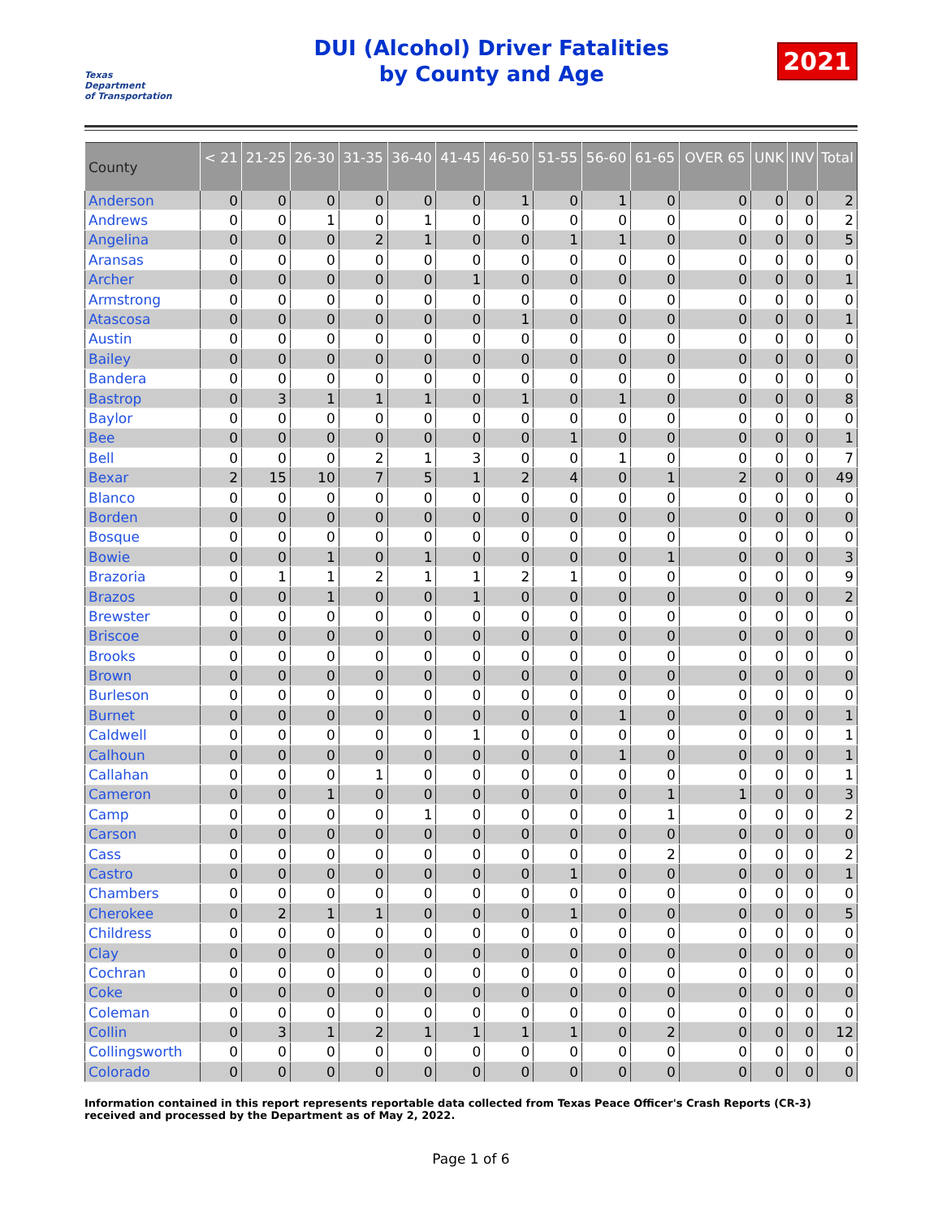Texas
Department
of Transportation
DUI (Alcohol) Driver Fatalities
by County and Age
2021
| County | < 21 | 21-25 | 26-30 | 31-35 | 36-40 | 41-45 | 46-50 | 51-55 | 56-60 | 61-65 | OVER 65 | UNK | INV | Total |
| --- | --- | --- | --- | --- | --- | --- | --- | --- | --- | --- | --- | --- | --- | --- |
| Anderson | 0 | 0 | 0 | 0 | 0 | 0 | 1 | 0 | 1 | 0 | 0 | 0 | 0 | 2 |
| Andrews | 0 | 0 | 1 | 0 | 1 | 0 | 0 | 0 | 0 | 0 | 0 | 0 | 0 | 2 |
| Angelina | 0 | 0 | 0 | 2 | 1 | 0 | 0 | 1 | 1 | 0 | 0 | 0 | 0 | 5 |
| Aransas | 0 | 0 | 0 | 0 | 0 | 0 | 0 | 0 | 0 | 0 | 0 | 0 | 0 | 0 |
| Archer | 0 | 0 | 0 | 0 | 0 | 1 | 0 | 0 | 0 | 0 | 0 | 0 | 0 | 1 |
| Armstrong | 0 | 0 | 0 | 0 | 0 | 0 | 0 | 0 | 0 | 0 | 0 | 0 | 0 | 0 |
| Atascosa | 0 | 0 | 0 | 0 | 0 | 0 | 1 | 0 | 0 | 0 | 0 | 0 | 0 | 1 |
| Austin | 0 | 0 | 0 | 0 | 0 | 0 | 0 | 0 | 0 | 0 | 0 | 0 | 0 | 0 |
| Bailey | 0 | 0 | 0 | 0 | 0 | 0 | 0 | 0 | 0 | 0 | 0 | 0 | 0 | 0 |
| Bandera | 0 | 0 | 0 | 0 | 0 | 0 | 0 | 0 | 0 | 0 | 0 | 0 | 0 | 0 |
| Bastrop | 0 | 3 | 1 | 1 | 1 | 0 | 1 | 0 | 1 | 0 | 0 | 0 | 0 | 8 |
| Baylor | 0 | 0 | 0 | 0 | 0 | 0 | 0 | 0 | 0 | 0 | 0 | 0 | 0 | 0 |
| Bee | 0 | 0 | 0 | 0 | 0 | 0 | 0 | 1 | 0 | 0 | 0 | 0 | 0 | 1 |
| Bell | 0 | 0 | 0 | 2 | 1 | 3 | 0 | 0 | 1 | 0 | 0 | 0 | 0 | 7 |
| Bexar | 2 | 15 | 10 | 7 | 5 | 1 | 2 | 4 | 0 | 1 | 2 | 0 | 0 | 49 |
| Blanco | 0 | 0 | 0 | 0 | 0 | 0 | 0 | 0 | 0 | 0 | 0 | 0 | 0 | 0 |
| Borden | 0 | 0 | 0 | 0 | 0 | 0 | 0 | 0 | 0 | 0 | 0 | 0 | 0 | 0 |
| Bosque | 0 | 0 | 0 | 0 | 0 | 0 | 0 | 0 | 0 | 0 | 0 | 0 | 0 | 0 |
| Bowie | 0 | 0 | 1 | 0 | 1 | 0 | 0 | 0 | 0 | 1 | 0 | 0 | 0 | 3 |
| Brazoria | 0 | 1 | 1 | 2 | 1 | 1 | 2 | 1 | 0 | 0 | 0 | 0 | 0 | 9 |
| Brazos | 0 | 0 | 1 | 0 | 0 | 1 | 0 | 0 | 0 | 0 | 0 | 0 | 0 | 2 |
| Brewster | 0 | 0 | 0 | 0 | 0 | 0 | 0 | 0 | 0 | 0 | 0 | 0 | 0 | 0 |
| Briscoe | 0 | 0 | 0 | 0 | 0 | 0 | 0 | 0 | 0 | 0 | 0 | 0 | 0 | 0 |
| Brooks | 0 | 0 | 0 | 0 | 0 | 0 | 0 | 0 | 0 | 0 | 0 | 0 | 0 | 0 |
| Brown | 0 | 0 | 0 | 0 | 0 | 0 | 0 | 0 | 0 | 0 | 0 | 0 | 0 | 0 |
| Burleson | 0 | 0 | 0 | 0 | 0 | 0 | 0 | 0 | 0 | 0 | 0 | 0 | 0 | 0 |
| Burnet | 0 | 0 | 0 | 0 | 0 | 0 | 0 | 0 | 1 | 0 | 0 | 0 | 0 | 1 |
| Caldwell | 0 | 0 | 0 | 0 | 0 | 1 | 0 | 0 | 0 | 0 | 0 | 0 | 0 | 1 |
| Calhoun | 0 | 0 | 0 | 0 | 0 | 0 | 0 | 0 | 1 | 0 | 0 | 0 | 0 | 1 |
| Callahan | 0 | 0 | 0 | 1 | 0 | 0 | 0 | 0 | 0 | 0 | 0 | 0 | 0 | 1 |
| Cameron | 0 | 0 | 1 | 0 | 0 | 0 | 0 | 0 | 0 | 1 | 1 | 0 | 0 | 3 |
| Camp | 0 | 0 | 0 | 0 | 1 | 0 | 0 | 0 | 0 | 1 | 0 | 0 | 0 | 2 |
| Carson | 0 | 0 | 0 | 0 | 0 | 0 | 0 | 0 | 0 | 0 | 0 | 0 | 0 | 0 |
| Cass | 0 | 0 | 0 | 0 | 0 | 0 | 0 | 0 | 0 | 2 | 0 | 0 | 0 | 2 |
| Castro | 0 | 0 | 0 | 0 | 0 | 0 | 0 | 1 | 0 | 0 | 0 | 0 | 0 | 1 |
| Chambers | 0 | 0 | 0 | 0 | 0 | 0 | 0 | 0 | 0 | 0 | 0 | 0 | 0 | 0 |
| Cherokee | 0 | 2 | 1 | 1 | 0 | 0 | 0 | 1 | 0 | 0 | 0 | 0 | 0 | 5 |
| Childress | 0 | 0 | 0 | 0 | 0 | 0 | 0 | 0 | 0 | 0 | 0 | 0 | 0 | 0 |
| Clay | 0 | 0 | 0 | 0 | 0 | 0 | 0 | 0 | 0 | 0 | 0 | 0 | 0 | 0 |
| Cochran | 0 | 0 | 0 | 0 | 0 | 0 | 0 | 0 | 0 | 0 | 0 | 0 | 0 | 0 |
| Coke | 0 | 0 | 0 | 0 | 0 | 0 | 0 | 0 | 0 | 0 | 0 | 0 | 0 | 0 |
| Coleman | 0 | 0 | 0 | 0 | 0 | 0 | 0 | 0 | 0 | 0 | 0 | 0 | 0 | 0 |
| Collin | 0 | 3 | 1 | 2 | 1 | 1 | 1 | 1 | 0 | 2 | 0 | 0 | 0 | 12 |
| Collingsworth | 0 | 0 | 0 | 0 | 0 | 0 | 0 | 0 | 0 | 0 | 0 | 0 | 0 | 0 |
| Colorado | 0 | 0 | 0 | 0 | 0 | 0 | 0 | 0 | 0 | 0 | 0 | 0 | 0 | 0 |
Information contained in this report represents reportable data collected from Texas Peace Officer's Crash Reports (CR-3) received and processed by the Department as of May 2, 2022.
Page 1 of 6